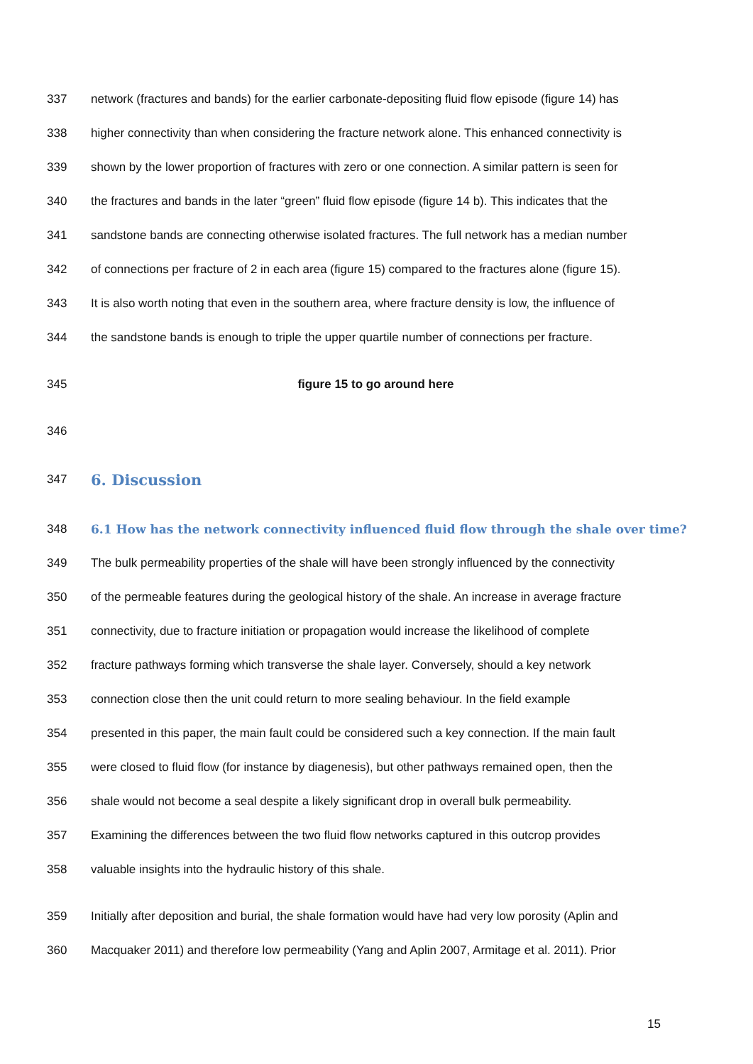337 network (fractures and bands) for the earlier carbonate-depositing fluid flow episode (figure 14) has
338 higher connectivity than when considering the fracture network alone. This enhanced connectivity is
339 shown by the lower proportion of fractures with zero or one connection. A similar pattern is seen for
340 the fractures and bands in the later “green” fluid flow episode (figure 14 b). This indicates that the
341 sandstone bands are connecting otherwise isolated fractures. The full network has a median number
342 of connections per fracture of 2 in each area (figure 15) compared to the fractures alone (figure 15).
343 It is also worth noting that even in the southern area, where fracture density is low, the influence of
344 the sandstone bands is enough to triple the upper quartile number of connections per fracture.
345 figure 15 to go around here
346
347 6. Discussion
348 6.1 How has the network connectivity influenced fluid flow through the shale over time?
349 The bulk permeability properties of the shale will have been strongly influenced by the connectivity
350 of the permeable features during the geological history of the shale. An increase in average fracture
351 connectivity, due to fracture initiation or propagation would increase the likelihood of complete
352 fracture pathways forming which transverse the shale layer. Conversely, should a key network
353 connection close then the unit could return to more sealing behaviour. In the field example
354 presented in this paper, the main fault could be considered such a key connection. If the main fault
355 were closed to fluid flow (for instance by diagenesis), but other pathways remained open, then the
356 shale would not become a seal despite a likely significant drop in overall bulk permeability.
357 Examining the differences between the two fluid flow networks captured in this outcrop provides
358 valuable insights into the hydraulic history of this shale.
359 Initially after deposition and burial, the shale formation would have had very low porosity (Aplin and
360 Macquaker 2011) and therefore low permeability (Yang and Aplin 2007, Armitage et al. 2011). Prior
15